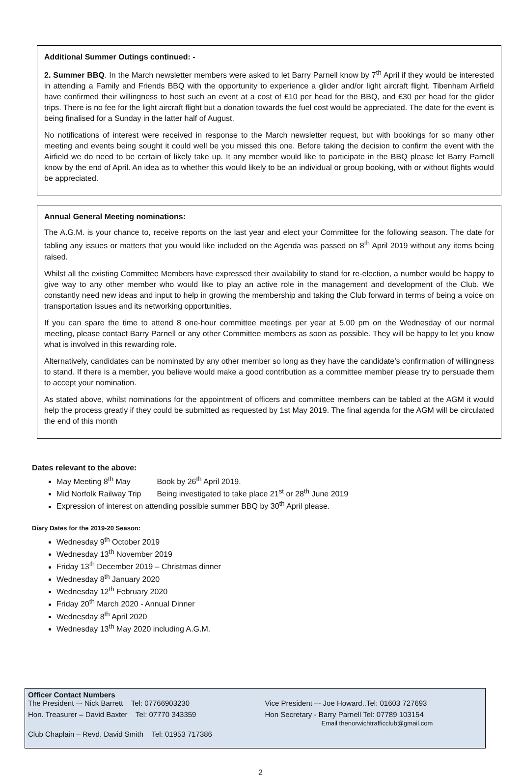Additional Summer Outings continued: -
2. Summer BBQ. In the March newsletter members were asked to let Barry Parnell know by 7<sup>th</sup> April if they would be interested in attending a Family and Friends BBQ with the opportunity to experience a glider and/or light aircraft flight. Tibenham Airfield have confirmed their willingness to host such an event at a cost of £10 per head for the BBQ, and £30 per head for the glider trips. There is no fee for the light aircraft flight but a donation towards the fuel cost would be appreciated. The date for the event is being finalised for a Sunday in the latter half of August.
No notifications of interest were received in response to the March newsletter request, but with bookings for so many other meeting and events being sought it could well be you missed this one. Before taking the decision to confirm the event with the Airfield we do need to be certain of likely take up. It any member would like to participate in the BBQ please let Barry Parnell know by the end of April. An idea as to whether this would likely to be an individual or group booking, with or without flights would be appreciated.
Annual General Meeting nominations:
The A.G.M. is your chance to, receive reports on the last year and elect your Committee for the following season. The date for tabling any issues or matters that you would like included on the Agenda was passed on 8<sup>th</sup> April 2019 without any items being raised.
Whilst all the existing Committee Members have expressed their availability to stand for re-election, a number would be happy to give way to any other member who would like to play an active role in the management and development of the Club. We constantly need new ideas and input to help in growing the membership and taking the Club forward in terms of being a voice on transportation issues and its networking opportunities.
If you can spare the time to attend 8 one-hour committee meetings per year at 5.00 pm on the Wednesday of our normal meeting, please contact Barry Parnell or any other Committee members as soon as possible. They will be happy to let you know what is involved in this rewarding role.
Alternatively, candidates can be nominated by any other member so long as they have the candidate’s confirmation of willingness to stand. If there is a member, you believe would make a good contribution as a committee member please try to persuade them to accept your nomination.
As stated above, whilst nominations for the appointment of officers and committee members can be tabled at the AGM it would help the process greatly if they could be submitted as requested by 1st May 2019. The final agenda for the AGM will be circulated the end of this month
Dates relevant to the above:
May Meeting 8<sup>th</sup> May Book by 26<sup>th</sup> April 2019.
Mid Norfolk Railway Trip Being investigated to take place 21<sup>st</sup> or 28<sup>th</sup> June 2019
Expression of interest on attending possible summer BBQ by 30<sup>th</sup> April please.
Diary Dates for the 2019-20 Season:
Wednesday 9<sup>th</sup> October 2019
Wednesday 13<sup>th</sup> November 2019
Friday 13<sup>th</sup> December 2019 – Christmas dinner
Wednesday 8<sup>th</sup> January 2020
Wednesday 12<sup>th</sup> February 2020
Friday 20<sup>th</sup> March 2020 - Annual Dinner
Wednesday 8<sup>th</sup> April 2020
Wednesday 13<sup>th</sup> May 2020 including A.G.M.
Officer Contact Numbers
The President –- Nick Barrett Tel: 07766903230
Vice President –- Joe Howard..Tel: 01603 727693
Hon. Treasurer – David Baxter Tel: 07770 343359
Hon Secretary - Barry Parnell Tel: 07789 103154
Email thenorwichtrafficclub@gmail.com
Club Chaplain – Revd. David Smith Tel: 01953 717386
2